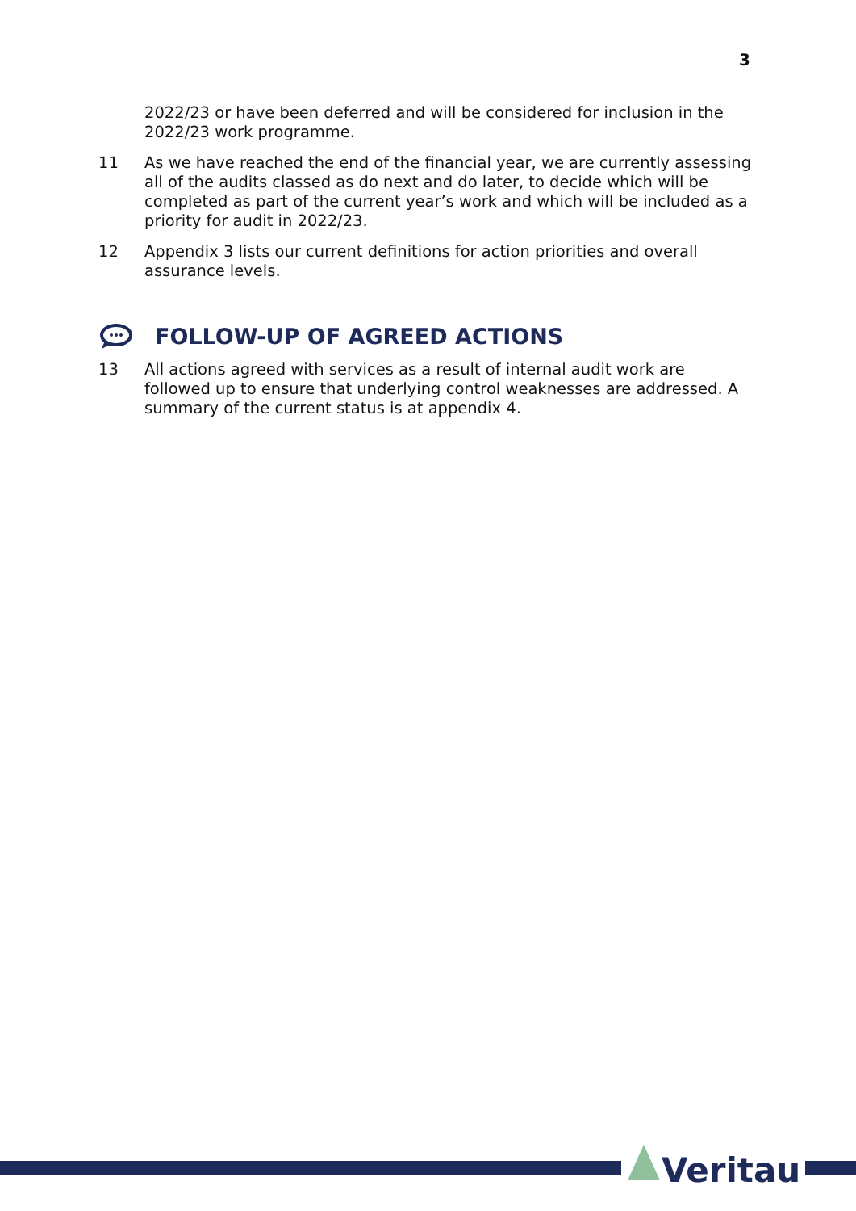3
2022/23 or have been deferred and will be considered for inclusion in the 2022/23 work programme.
11 As we have reached the end of the financial year, we are currently assessing all of the audits classed as do next and do later, to decide which will be completed as part of the current year’s work and which will be included as a priority for audit in 2022/23.
12 Appendix 3 lists our current definitions for action priorities and overall assurance levels.
FOLLOW-UP OF AGREED ACTIONS
13 All actions agreed with services as a result of internal audit work are followed up to ensure that underlying control weaknesses are addressed. A summary of the current status is at appendix 4.
Veritau